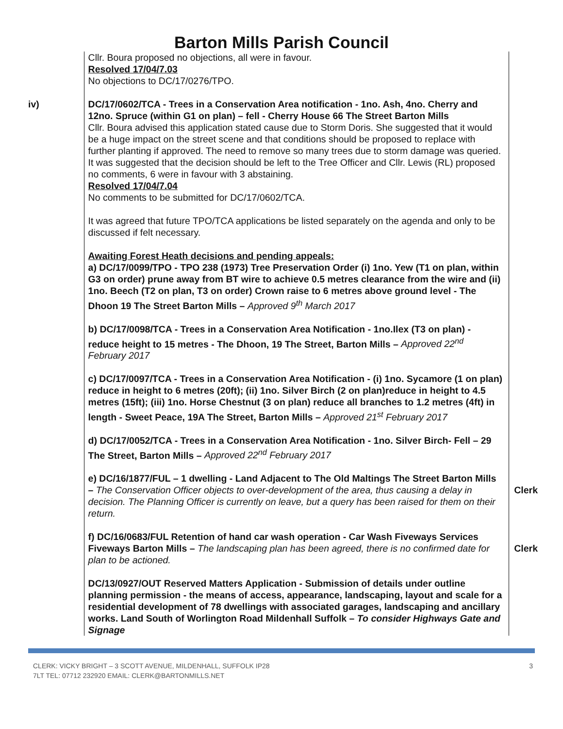Barton Mills Parish Council
| | Cllr. Boura proposed no objections, all were in favour. Resolved 17/04/7.03 No objections to DC/17/0276/TPO. | |
| iv) | DC/17/0602/TCA - Trees in a Conservation Area notification - 1no. Ash, 4no. Cherry and 12no. Spruce (within G1 on plan) – fell - Cherry House 66 The Street Barton Mills Cllr. Boura advised this application stated cause due to Storm Doris. She suggested that it would be a huge impact on the street scene and that conditions should be proposed to replace with further planting if approved. The need to remove so many trees due to storm damage was queried. It was suggested that the decision should be left to the Tree Officer and Cllr. Lewis (RL) proposed no comments, 6 were in favour with 3 abstaining. Resolved 17/04/7.04 No comments to be submitted for DC/17/0602/TCA. It was agreed that future TPO/TCA applications be listed separately on the agenda and only to be discussed if felt necessary. Awaiting Forest Heath decisions and pending appeals: a) DC/17/0099/TPO - TPO 238 (1973) Tree Preservation Order (i) 1no. Yew (T1 on plan, within G3 on order) prune away from BT wire to achieve 0.5 metres clearance from the wire and (ii) 1no. Beech (T2 on plan, T3 on order) Crown raise to 6 metres above ground level - The Dhoon 19 The Street Barton Mills – Approved 9<sup>th</sup> March 2017 b) DC/17/0098/TCA - Trees in a Conservation Area Notification - 1no.Ilex (T3 on plan) - reduce height to 15 metres - The Dhoon, 19 The Street, Barton Mills – Approved 22<sup>nd</sup> February 2017 c) DC/17/0097/TCA - Trees in a Conservation Area Notification - (i) 1no. Sycamore (1 on plan) reduce in height to 6 metres (20ft); (ii) 1no. Silver Birch (2 on plan)reduce in height to 4.5 metres (15ft); (iii) 1no. Horse Chestnut (3 on plan) reduce all branches to 1.2 metres (4ft) in length - Sweet Peace, 19A The Street, Barton Mills – Approved 21<sup>st</sup> February 2017 d) DC/17/0052/TCA - Trees in a Conservation Area Notification - 1no. Silver Birch- Fell – 29 The Street, Barton Mills – Approved 22<sup>nd</sup> February 2017 | |
| | e) DC/16/1877/FUL – 1 dwelling - Land Adjacent to The Old Maltings The Street Barton Mills – The Conservation Officer objects to over-development of the area, thus causing a delay in decision. The Planning Officer is currently on leave, but a query has been raised for them on their return. | Clerk |
| | f) DC/16/0683/FUL Retention of hand car wash operation - Car Wash Fiveways Services Fiveways Barton Mills – The landscaping plan has been agreed, there is no confirmed date for plan to be actioned. | Clerk |
| | DC/13/0927/OUT Reserved Matters Application - Submission of details under outline planning permission - the means of access, appearance, landscaping, layout and scale for a residential development of 78 dwellings with associated garages, landscaping and ancillary works. Land South of Worlington Road Mildenhall Suffolk – To consider Highways Gate and Signage | |
CLERK: VICKY BRIGHT – 3 SCOTT AVENUE, MILDENHALL, SUFFOLK IP28
7LT TEL: 07712 232920 EMAIL: CLERK@BARTONMILLS.NET
3